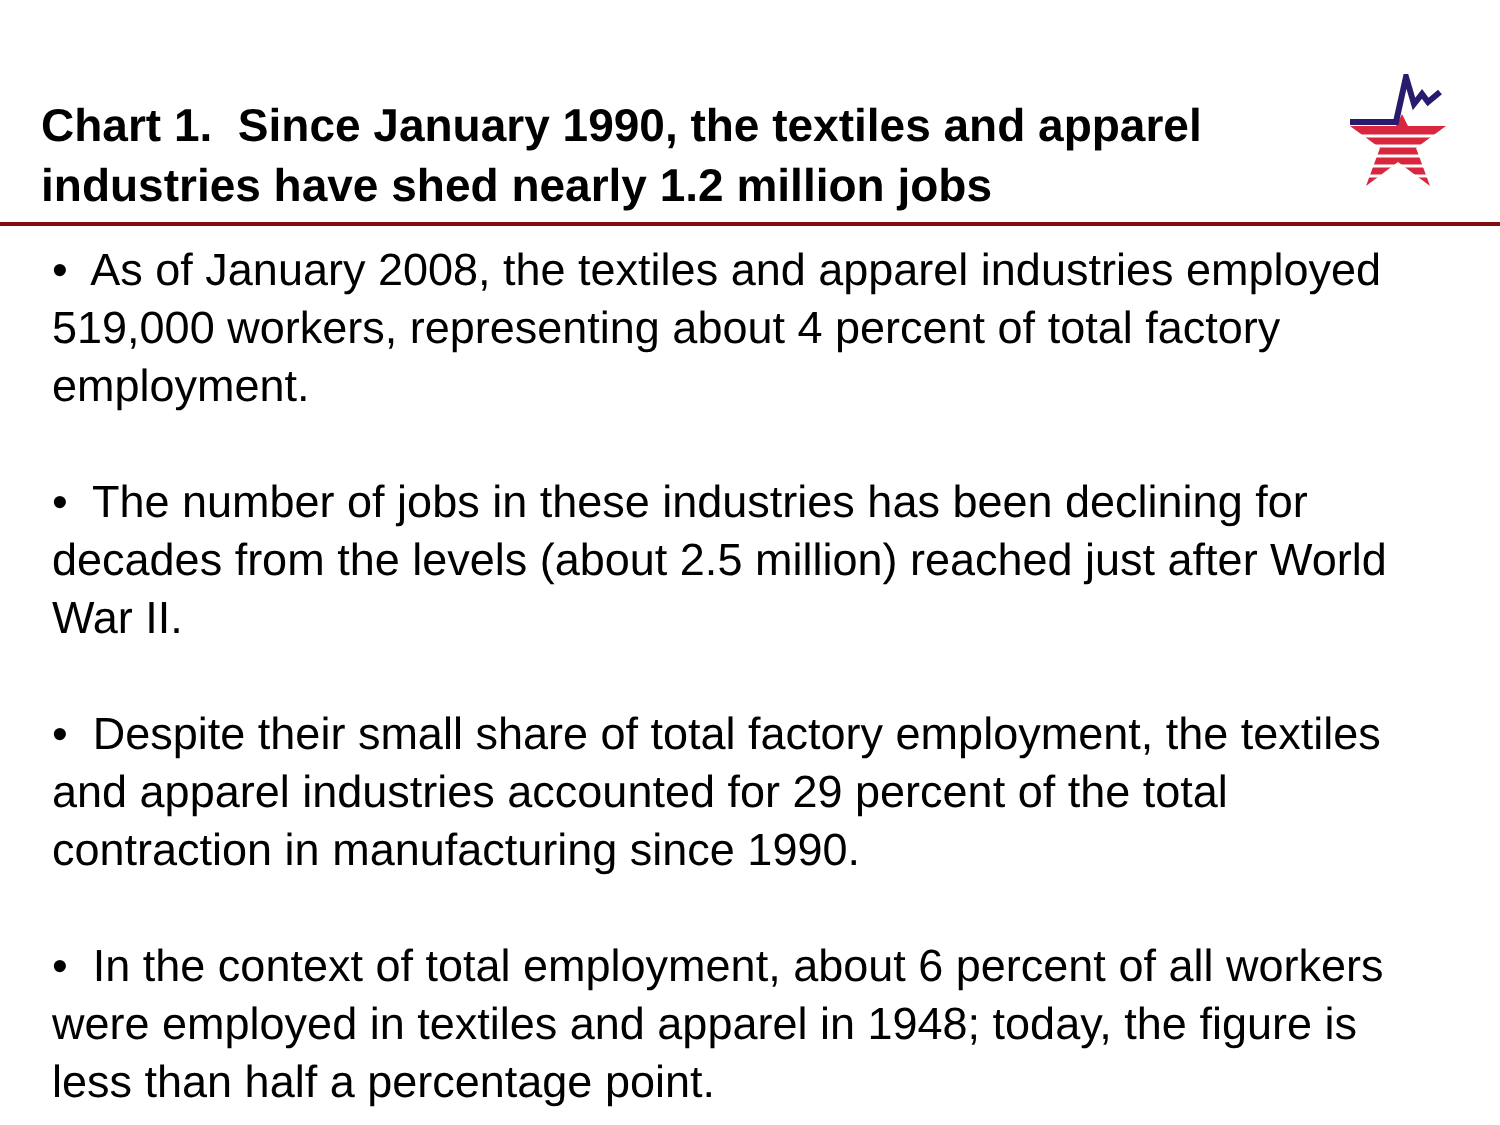Chart 1. Since January 1990, the textiles and apparel industries have shed nearly 1.2 million jobs
• As of January 2008, the textiles and apparel industries employed 519,000 workers, representing about 4 percent of total factory employment.
• The number of jobs in these industries has been declining for decades from the levels (about 2.5 million) reached just after World War II.
• Despite their small share of total factory employment, the textiles and apparel industries accounted for 29 percent of the total contraction in manufacturing since 1990.
• In the context of total employment, about 6 percent of all workers were employed in textiles and apparel in 1948; today, the figure is less than half a percentage point.